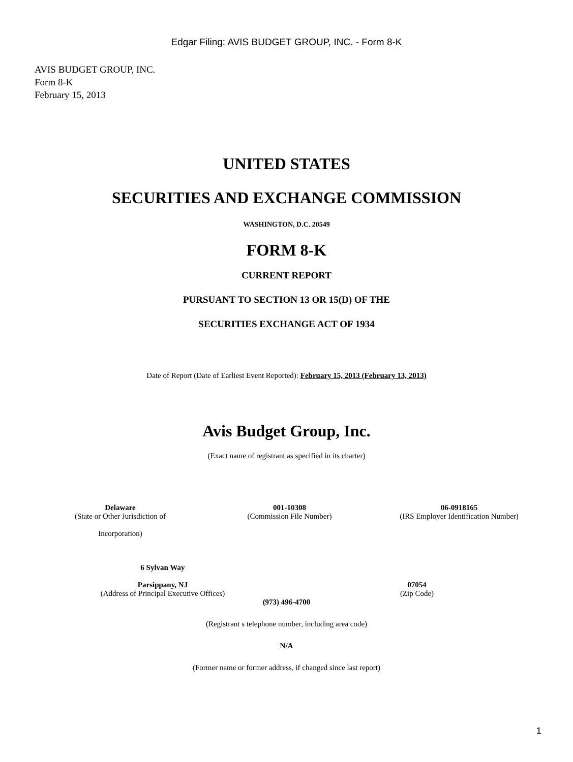Edgar Filing: AVIS BUDGET GROUP, INC. - Form 8-K
AVIS BUDGET GROUP, INC.
Form 8-K
February 15, 2013
UNITED STATES
SECURITIES AND EXCHANGE COMMISSION
WASHINGTON, D.C. 20549
FORM 8-K
CURRENT REPORT
PURSUANT TO SECTION 13 OR 15(D) OF THE
SECURITIES EXCHANGE ACT OF 1934
Date of Report (Date of Earliest Event Reported): February 15, 2013 (February 13, 2013)
Avis Budget Group, Inc.
(Exact name of registrant as specified in its charter)
| Delaware (State or Other Jurisdiction of Incorporation) | 001-10308 (Commission File Number) | 06-0918165 (IRS Employer Identification Number) |
| 6 Sylvan Way Parsippany, NJ (Address of Principal Executive Offices) | 07054 (Zip Code) |
(973) 496-4700
(Registrant s telephone number, including area code)
N/A
(Former name or former address, if changed since last report)
1